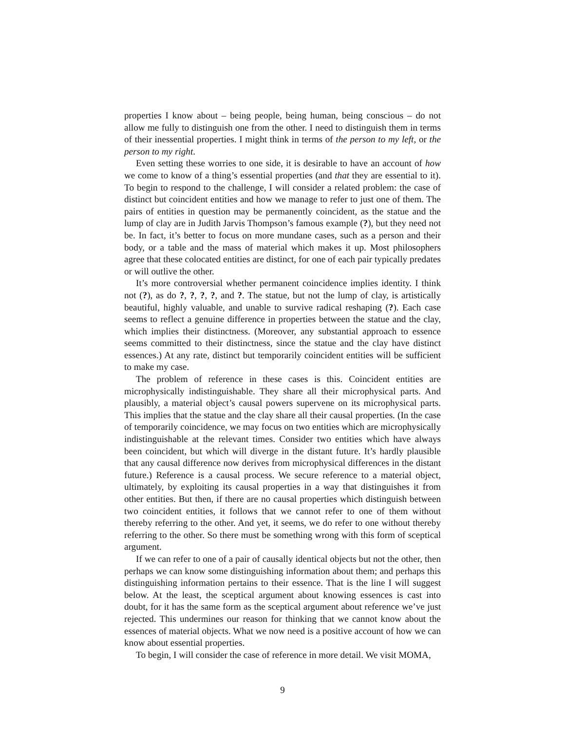properties I know about – being people, being human, being conscious – do not allow me fully to distinguish one from the other. I need to distinguish them in terms of their inessential properties. I might think in terms of the person to my left, or the person to my right.
Even setting these worries to one side, it is desirable to have an account of how we come to know of a thing’s essential properties (and that they are essential to it). To begin to respond to the challenge, I will consider a related problem: the case of distinct but coincident entities and how we manage to refer to just one of them. The pairs of entities in question may be permanently coincident, as the statue and the lump of clay are in Judith Jarvis Thompson’s famous example (?), but they need not be. In fact, it’s better to focus on more mundane cases, such as a person and their body, or a table and the mass of material which makes it up. Most philosophers agree that these colocated entities are distinct, for one of each pair typically predates or will outlive the other.
It’s more controversial whether permanent coincidence implies identity. I think not (?), as do ?, ?, ?, ?, and ?. The statue, but not the lump of clay, is artistically beautiful, highly valuable, and unable to survive radical reshaping (?). Each case seems to reflect a genuine difference in properties between the statue and the clay, which implies their distinctness. (Moreover, any substantial approach to essence seems committed to their distinctness, since the statue and the clay have distinct essences.) At any rate, distinct but temporarily coincident entities will be sufficient to make my case.
The problem of reference in these cases is this. Coincident entities are microphysically indistinguishable. They share all their microphysical parts. And plausibly, a material object’s causal powers supervene on its microphysical parts. This implies that the statue and the clay share all their causal properties. (In the case of temporarily coincidence, we may focus on two entities which are microphysically indistinguishable at the relevant times. Consider two entities which have always been coincident, but which will diverge in the distant future. It’s hardly plausible that any causal difference now derives from microphysical differences in the distant future.) Reference is a causal process. We secure reference to a material object, ultimately, by exploiting its causal properties in a way that distinguishes it from other entities. But then, if there are no causal properties which distinguish between two coincident entities, it follows that we cannot refer to one of them without thereby referring to the other. And yet, it seems, we do refer to one without thereby referring to the other. So there must be something wrong with this form of sceptical argument.
If we can refer to one of a pair of causally identical objects but not the other, then perhaps we can know some distinguishing information about them; and perhaps this distinguishing information pertains to their essence. That is the line I will suggest below. At the least, the sceptical argument about knowing essences is cast into doubt, for it has the same form as the sceptical argument about reference we’ve just rejected. This undermines our reason for thinking that we cannot know about the essences of material objects. What we now need is a positive account of how we can know about essential properties.
To begin, I will consider the case of reference in more detail. We visit MOMA,
9